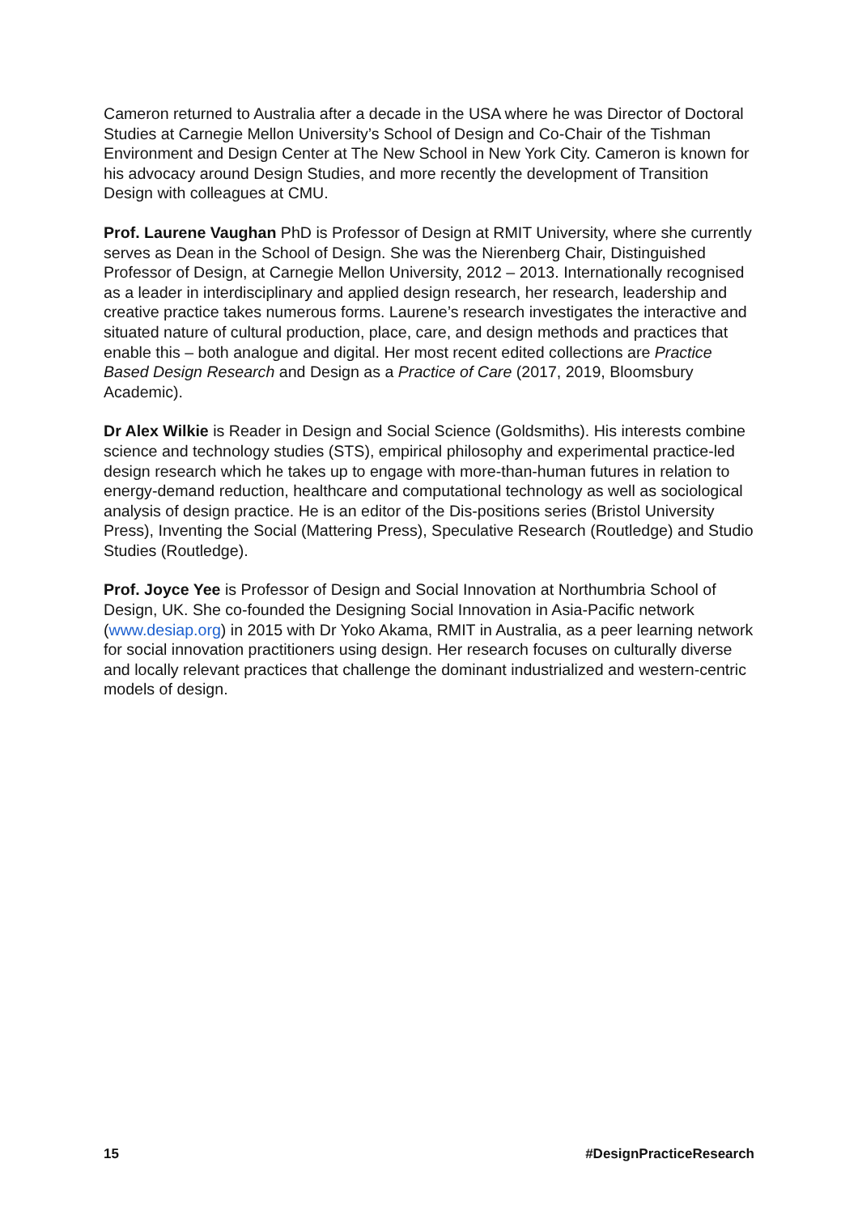Cameron returned to Australia after a decade in the USA where he was Director of Doctoral Studies at Carnegie Mellon University’s School of Design and Co-Chair of the Tishman Environment and Design Center at The New School in New York City. Cameron is known for his advocacy around Design Studies, and more recently the development of Transition Design with colleagues at CMU.
Prof. Laurene Vaughan PhD is Professor of Design at RMIT University, where she currently serves as Dean in the School of Design. She was the Nierenberg Chair, Distinguished Professor of Design, at Carnegie Mellon University, 2012 – 2013. Internationally recognised as a leader in interdisciplinary and applied design research, her research, leadership and creative practice takes numerous forms. Laurene’s research investigates the interactive and situated nature of cultural production, place, care, and design methods and practices that enable this – both analogue and digital. Her most recent edited collections are Practice Based Design Research and Design as a Practice of Care (2017, 2019, Bloomsbury Academic).
Dr Alex Wilkie is Reader in Design and Social Science (Goldsmiths). His interests combine science and technology studies (STS), empirical philosophy and experimental practice-led design research which he takes up to engage with more-than-human futures in relation to energy-demand reduction, healthcare and computational technology as well as sociological analysis of design practice. He is an editor of the Dis-positions series (Bristol University Press), Inventing the Social (Mattering Press), Speculative Research (Routledge) and Studio Studies (Routledge).
Prof. Joyce Yee is Professor of Design and Social Innovation at Northumbria School of Design, UK. She co-founded the Designing Social Innovation in Asia-Pacific network (www.desiap.org) in 2015 with Dr Yoko Akama, RMIT in Australia, as a peer learning network for social innovation practitioners using design. Her research focuses on culturally diverse and locally relevant practices that challenge the dominant industrialized and western-centric models of design.
15 #DesignPracticeResearch